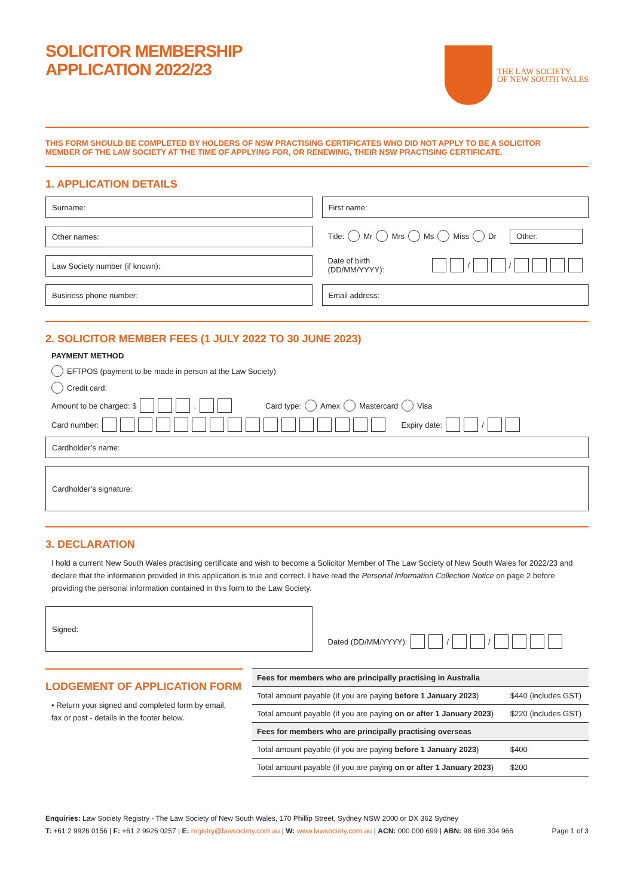SOLICITOR MEMBERSHIP
APPLICATION 2022/23
THE LAW SOCIETY
OF NEW SOUTH WALES
THIS FORM SHOULD BE COMPLETED BY HOLDERS OF NSW PRACTISING CERTIFICATES WHO DID NOT APPLY TO BE A SOLICITOR
MEMBER OF THE LAW SOCIETY AT THE TIME OF APPLYING FOR, OR RENEWING, THEIR NSW PRACTISING CERTIFICATE.
1. APPLICATION DETAILS
Surname:
First name:
Other names:
Title: Mr Mrs Ms Miss Dr Other:
Law Society number (if known):
Date of birth (DD/MM/YYYY): / /
Business phone number:
Email address:
2. SOLICITOR MEMBER FEES (1 JULY 2022 TO 30 JUNE 2023)
PAYMENT METHOD
EFTPOS (payment to be made in person at the Law Society)
Credit card:
Amount to be charged: $ . Card type: Amex Mastercard Visa
Card number: Expiry date: /
Cardholder’s name:
Cardholder’s signature:
3. DECLARATION
I hold a current New South Wales practising certificate and wish to become a Solicitor Member of The Law Society of New South Wales for 2022/23 and declare that the information provided in this application is true and correct. I have read the Personal Information Collection Notice on page 2 before providing the personal information contained in this form to the Law Society.
Signed:
Dated (DD/MM/YYYY): / /
LODGEMENT OF APPLICATION FORM
• Return your signed and completed form by email, fax or post - details in the footer below.
| Fees for members who are principally practising in Australia | |
| Total amount payable (if you are paying before 1 January 2023 ) | $440 (includes GST) |
| Total amount payable (if you are paying on or after 1 January 2023 ) | $220 (includes GST) |
| Fees for members who are principally practising overseas | |
| Total amount payable (if you are paying before 1 January 2023 ) | $400 |
| Total amount payable (if you are paying on or after 1 January 2023 ) | $200 |
Enquiries: Law Society Registry - The Law Society of New South Wales, 170 Phillip Street, Sydney NSW 2000 or DX 362 Sydney
T: +61 2 9926 0156 | F: +61 2 9926 0257 | E: registry@lawsociety.com.au | W: www.lawsociety.com.au | ACN: 000 000 699 | ABN: 98 696 304 966 Page 1 of 3